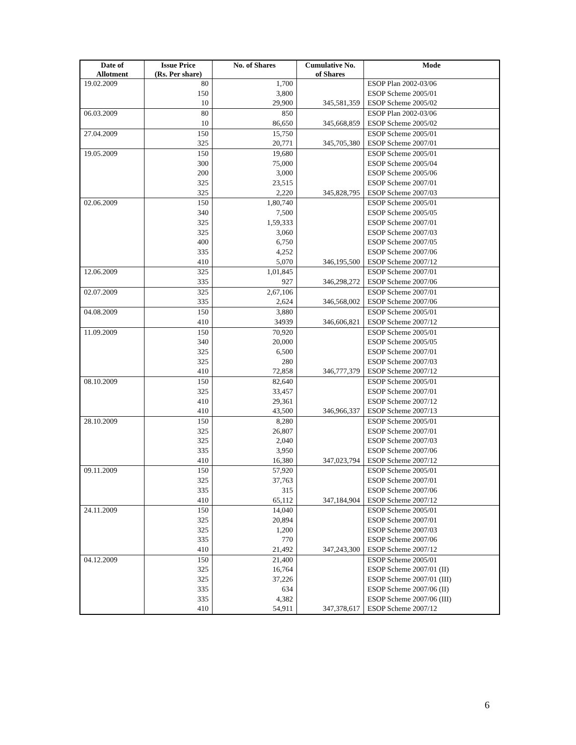| Date of Allotment | Issue Price (Rs. Per share) | No. of Shares | Cumulative No. of Shares | Mode |
| --- | --- | --- | --- | --- |
| 19.02.2009 | 80 | 1,700 | | ESOP Plan 2002-03/06 |
| | 150 | 3,800 | | ESOP Scheme 2005/01 |
| | 10 | 29,900 | 345,581,359 | ESOP Scheme 2005/02 |
| 06.03.2009 | 80 | 850 | | ESOP Plan 2002-03/06 |
| | 10 | 86,650 | 345,668,859 | ESOP Scheme 2005/02 |
| 27.04.2009 | 150 | 15,750 | | ESOP Scheme 2005/01 |
| | 325 | 20,771 | 345,705,380 | ESOP Scheme 2007/01 |
| 19.05.2009 | 150 | 19,680 | | ESOP Scheme 2005/01 |
| | 300 | 75,000 | | ESOP Scheme 2005/04 |
| | 200 | 3,000 | | ESOP Scheme 2005/06 |
| | 325 | 23,515 | | ESOP Scheme 2007/01 |
| | 325 | 2,220 | 345,828,795 | ESOP Scheme 2007/03 |
| 02.06.2009 | 150 | 1,80,740 | | ESOP Scheme 2005/01 |
| | 340 | 7,500 | | ESOP Scheme 2005/05 |
| | 325 | 1,59,333 | | ESOP Scheme 2007/01 |
| | 325 | 3,060 | | ESOP Scheme 2007/03 |
| | 400 | 6,750 | | ESOP Scheme 2007/05 |
| | 335 | 4,252 | | ESOP Scheme 2007/06 |
| | 410 | 5,070 | 346,195,500 | ESOP Scheme 2007/12 |
| 12.06.2009 | 325 | 1,01,845 | | ESOP Scheme 2007/01 |
| | 335 | 927 | 346,298,272 | ESOP Scheme 2007/06 |
| 02.07.2009 | 325 | 2,67,106 | | ESOP Scheme 2007/01 |
| | 335 | 2,624 | 346,568,002 | ESOP Scheme 2007/06 |
| 04.08.2009 | 150 | 3,880 | | ESOP Scheme 2005/01 |
| | 410 | 34939 | 346,606,821 | ESOP Scheme 2007/12 |
| 11.09.2009 | 150 | 70,920 | | ESOP Scheme 2005/01 |
| | 340 | 20,000 | | ESOP Scheme 2005/05 |
| | 325 | 6,500 | | ESOP Scheme 2007/01 |
| | 325 | 280 | | ESOP Scheme 2007/03 |
| | 410 | 72,858 | 346,777,379 | ESOP Scheme 2007/12 |
| 08.10.2009 | 150 | 82,640 | | ESOP Scheme 2005/01 |
| | 325 | 33,457 | | ESOP Scheme 2007/01 |
| | 410 | 29,361 | | ESOP Scheme 2007/12 |
| | 410 | 43,500 | 346,966,337 | ESOP Scheme 2007/13 |
| 28.10.2009 | 150 | 8,280 | | ESOP Scheme 2005/01 |
| | 325 | 26,807 | | ESOP Scheme 2007/01 |
| | 325 | 2,040 | | ESOP Scheme 2007/03 |
| | 335 | 3,950 | | ESOP Scheme 2007/06 |
| | 410 | 16,380 | 347,023,794 | ESOP Scheme 2007/12 |
| 09.11.2009 | 150 | 57,920 | | ESOP Scheme 2005/01 |
| | 325 | 37,763 | | ESOP Scheme 2007/01 |
| | 335 | 315 | | ESOP Scheme 2007/06 |
| | 410 | 65,112 | 347,184,904 | ESOP Scheme 2007/12 |
| 24.11.2009 | 150 | 14,040 | | ESOP Scheme 2005/01 |
| | 325 | 20,894 | | ESOP Scheme 2007/01 |
| | 325 | 1,200 | | ESOP Scheme 2007/03 |
| | 335 | 770 | | ESOP Scheme 2007/06 |
| | 410 | 21,492 | 347,243,300 | ESOP Scheme 2007/12 |
| 04.12.2009 | 150 | 21,400 | | ESOP Scheme 2005/01 |
| | 325 | 16,764 | | ESOP Scheme 2007/01 (II) |
| | 325 | 37,226 | | ESOP Scheme 2007/01 (III) |
| | 335 | 634 | | ESOP Scheme 2007/06 (II) |
| | 335 | 4,382 | | ESOP Scheme 2007/06 (III) |
| | 410 | 54,911 | 347,378,617 | ESOP Scheme 2007/12 |
6